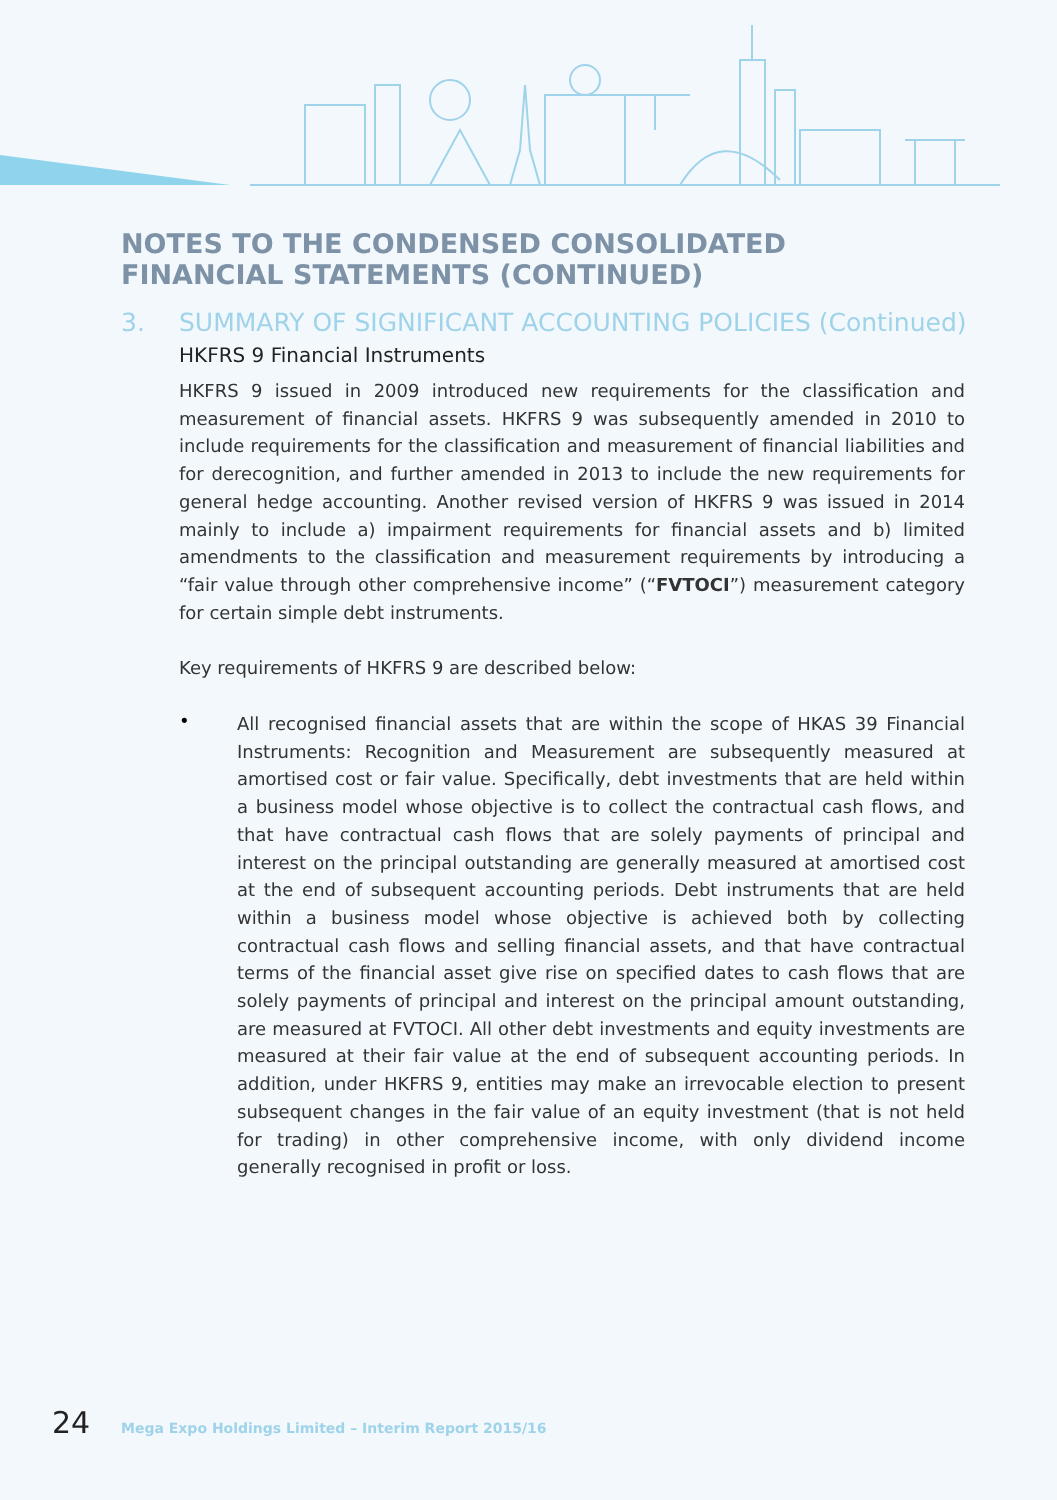NOTES TO THE CONDENSED CONSOLIDATED FINANCIAL STATEMENTS (CONTINUED)
3. SUMMARY OF SIGNIFICANT ACCOUNTING POLICIES (Continued)
HKFRS 9 Financial Instruments
HKFRS 9 issued in 2009 introduced new requirements for the classification and measurement of financial assets. HKFRS 9 was subsequently amended in 2010 to include requirements for the classification and measurement of financial liabilities and for derecognition, and further amended in 2013 to include the new requirements for general hedge accounting. Another revised version of HKFRS 9 was issued in 2014 mainly to include a) impairment requirements for financial assets and b) limited amendments to the classification and measurement requirements by introducing a “fair value through other comprehensive income” (“FVTOCI”) measurement category for certain simple debt instruments.
Key requirements of HKFRS 9 are described below:
•
All recognised financial assets that are within the scope of HKAS 39 Financial Instruments: Recognition and Measurement are subsequently measured at amortised cost or fair value. Specifically, debt investments that are held within a business model whose objective is to collect the contractual cash flows, and that have contractual cash flows that are solely payments of principal and interest on the principal outstanding are generally measured at amortised cost at the end of subsequent accounting periods. Debt instruments that are held within a business model whose objective is achieved both by collecting contractual cash flows and selling financial assets, and that have contractual terms of the financial asset give rise on specified dates to cash flows that are solely payments of principal and interest on the principal amount outstanding, are measured at FVTOCI. All other debt investments and equity investments are measured at their fair value at the end of subsequent accounting periods. In addition, under HKFRS 9, entities may make an irrevocable election to present subsequent changes in the fair value of an equity investment (that is not held for trading) in other comprehensive income, with only dividend income generally recognised in profit or loss.
24 Mega Expo Holdings Limited – Interim Report 2015/16